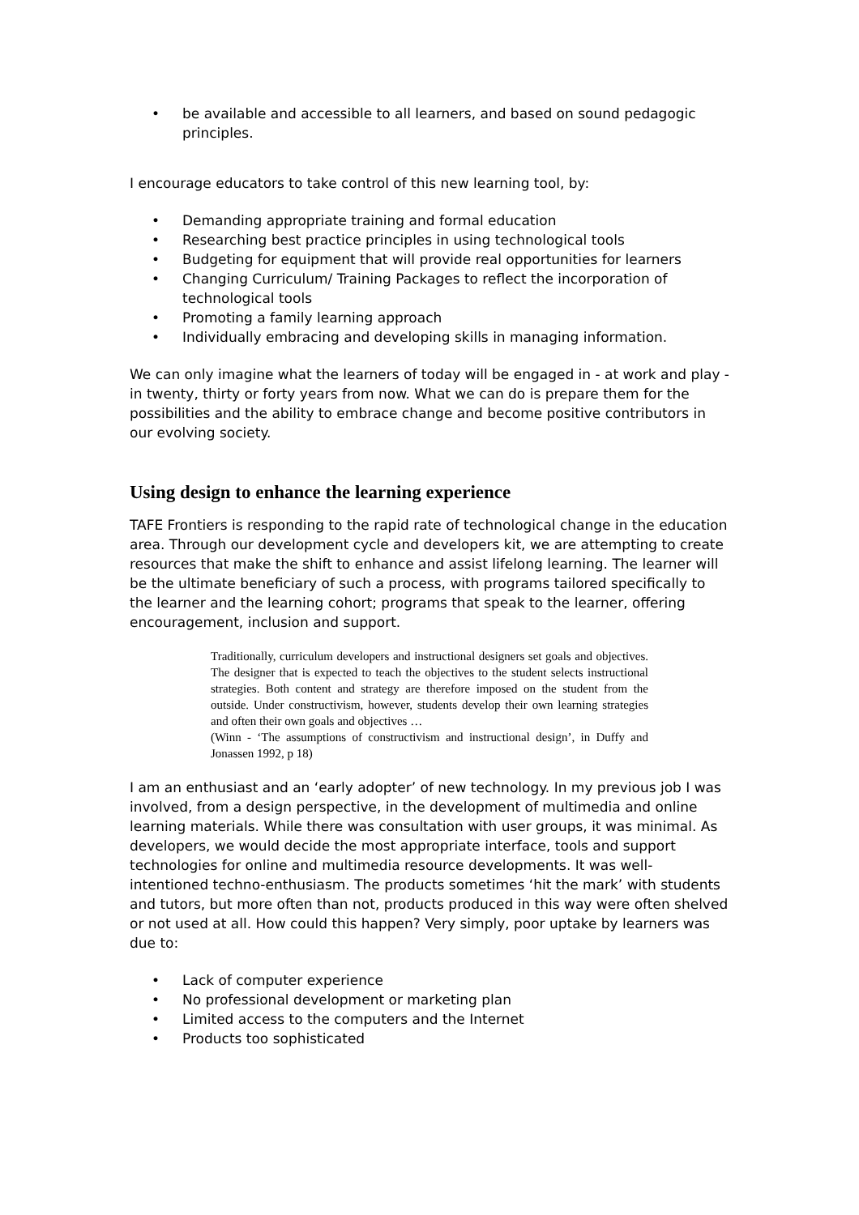• be available and accessible to all learners, and based on sound pedagogic principles.
I encourage educators to take control of this new learning tool, by:
• Demanding appropriate training and formal education
• Researching best practice principles in using technological tools
• Budgeting for equipment that will provide real opportunities for learners
• Changing Curriculum/ Training Packages to reflect the incorporation of technological tools
• Promoting a family learning approach
• Individually embracing and developing skills in managing information.
We can only imagine what the learners of today will be engaged in - at work and play - in twenty, thirty or forty years from now. What we can do is prepare them for the possibilities and the ability to embrace change and become positive contributors in our evolving society.
Using design to enhance the learning experience
TAFE Frontiers is responding to the rapid rate of technological change in the education area. Through our development cycle and developers kit, we are attempting to create resources that make the shift to enhance and assist lifelong learning. The learner will be the ultimate beneficiary of such a process, with programs tailored specifically to the learner and the learning cohort; programs that speak to the learner, offering encouragement, inclusion and support.
Traditionally, curriculum developers and instructional designers set goals and objectives. The designer that is expected to teach the objectives to the student selects instructional strategies. Both content and strategy are therefore imposed on the student from the outside. Under constructivism, however, students develop their own learning strategies and often their own goals and objectives …
(Winn - ‘The assumptions of constructivism and instructional design’, in Duffy and Jonassen 1992, p 18)
I am an enthusiast and an ‘early adopter’ of new technology. In my previous job I was involved, from a design perspective, in the development of multimedia and online learning materials. While there was consultation with user groups, it was minimal. As developers, we would decide the most appropriate interface, tools and support technologies for online and multimedia resource developments. It was well-intentioned techno-enthusiasm. The products sometimes ‘hit the mark’ with students and tutors, but more often than not, products produced in this way were often shelved or not used at all. How could this happen? Very simply, poor uptake by learners was due to:
• Lack of computer experience
• No professional development or marketing plan
• Limited access to the computers and the Internet
• Products too sophisticated